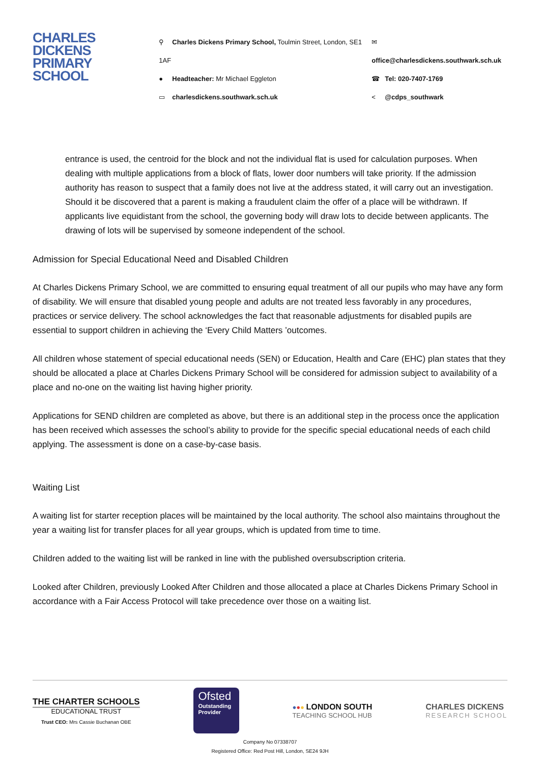CHARLES
DICKENS
PRIMARY
SCHOOL
⚲ Charles Dickens Primary School, Toulmin Street, London, SE1 1AF
● Headteacher: Mr Michael Eggleton
▭ charlesdickens.southwark.sch.uk
✉ office@charlesdickens.southwark.sch.uk
☎ Tel: 020-7407-1769
< @cdps_southwark
entrance is used, the centroid for the block and not the individual flat is used for calculation purposes. When dealing with multiple applications from a block of flats, lower door numbers will take priority. If the admission authority has reason to suspect that a family does not live at the address stated, it will carry out an investigation. Should it be discovered that a parent is making a fraudulent claim the offer of a place will be withdrawn. If applicants live equidistant from the school, the governing body will draw lots to decide between applicants. The drawing of lots will be supervised by someone independent of the school.
Admission for Special Educational Need and Disabled Children
At Charles Dickens Primary School, we are committed to ensuring equal treatment of all our pupils who may have any form of disability. We will ensure that disabled young people and adults are not treated less favorably in any procedures, practices or service delivery. The school acknowledges the fact that reasonable adjustments for disabled pupils are essential to support children in achieving the ‘Every Child Matters ’outcomes.
All children whose statement of special educational needs (SEN) or Education, Health and Care (EHC) plan states that they should be allocated a place at Charles Dickens Primary School will be considered for admission subject to availability of a place and no-one on the waiting list having higher priority.
Applications for SEND children are completed as above, but there is an additional step in the process once the application has been received which assesses the school’s ability to provide for the specific special educational needs of each child applying. The assessment is done on a case-by-case basis.
Waiting List
A waiting list for starter reception places will be maintained by the local authority. The school also maintains throughout the year a waiting list for transfer places for all year groups, which is updated from time to time.
Children added to the waiting list will be ranked in line with the published oversubscription criteria.
Looked after Children, previously Looked After Children and those allocated a place at Charles Dickens Primary School in accordance with a Fair Access Protocol will take precedence over those on a waiting list.
THE CHARTER SCHOOLS
EDUCATIONAL TRUST
Trust CEO: Mrs Cassie Buchanan OBE
Ofsted
Outstanding Provider
●●● LONDON SOUTH
TEACHING SCHOOL HUB
CHARLES DICKENS
RESEARCH SCHOOL
Company No 07338707
Registered Office: Red Post Hill, London, SE24 9JH